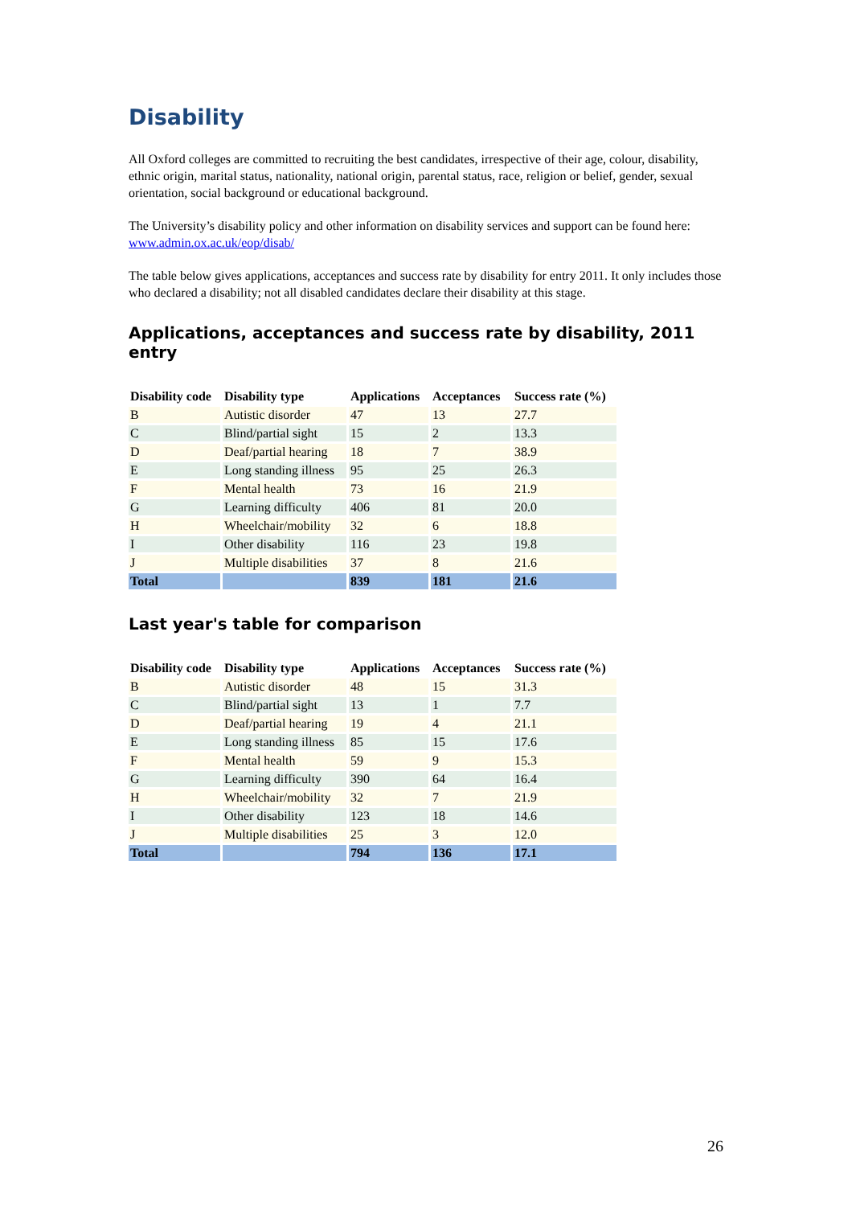Disability
All Oxford colleges are committed to recruiting the best candidates, irrespective of their age, colour, disability, ethnic origin, marital status, nationality, national origin, parental status, race, religion or belief, gender, sexual orientation, social background or educational background.
The University’s disability policy and other information on disability services and support can be found here:
www.admin.ox.ac.uk/eop/disab/
The table below gives applications, acceptances and success rate by disability for entry 2011. It only includes those who declared a disability; not all disabled candidates declare their disability at this stage.
Applications, acceptances and success rate by disability, 2011 entry
| Disability code | Disability type | Applications | Acceptances | Success rate (%) |
| --- | --- | --- | --- | --- |
| B | Autistic disorder | 47 | 13 | 27.7 |
| C | Blind/partial sight | 15 | 2 | 13.3 |
| D | Deaf/partial hearing | 18 | 7 | 38.9 |
| E | Long standing illness | 95 | 25 | 26.3 |
| F | Mental health | 73 | 16 | 21.9 |
| G | Learning difficulty | 406 | 81 | 20.0 |
| H | Wheelchair/mobility | 32 | 6 | 18.8 |
| I | Other disability | 116 | 23 | 19.8 |
| J | Multiple disabilities | 37 | 8 | 21.6 |
| Total | | 839 | 181 | 21.6 |
Last year's table for comparison
| Disability code | Disability type | Applications | Acceptances | Success rate (%) |
| --- | --- | --- | --- | --- |
| B | Autistic disorder | 48 | 15 | 31.3 |
| C | Blind/partial sight | 13 | 1 | 7.7 |
| D | Deaf/partial hearing | 19 | 4 | 21.1 |
| E | Long standing illness | 85 | 15 | 17.6 |
| F | Mental health | 59 | 9 | 15.3 |
| G | Learning difficulty | 390 | 64 | 16.4 |
| H | Wheelchair/mobility | 32 | 7 | 21.9 |
| I | Other disability | 123 | 18 | 14.6 |
| J | Multiple disabilities | 25 | 3 | 12.0 |
| Total | | 794 | 136 | 17.1 |
26